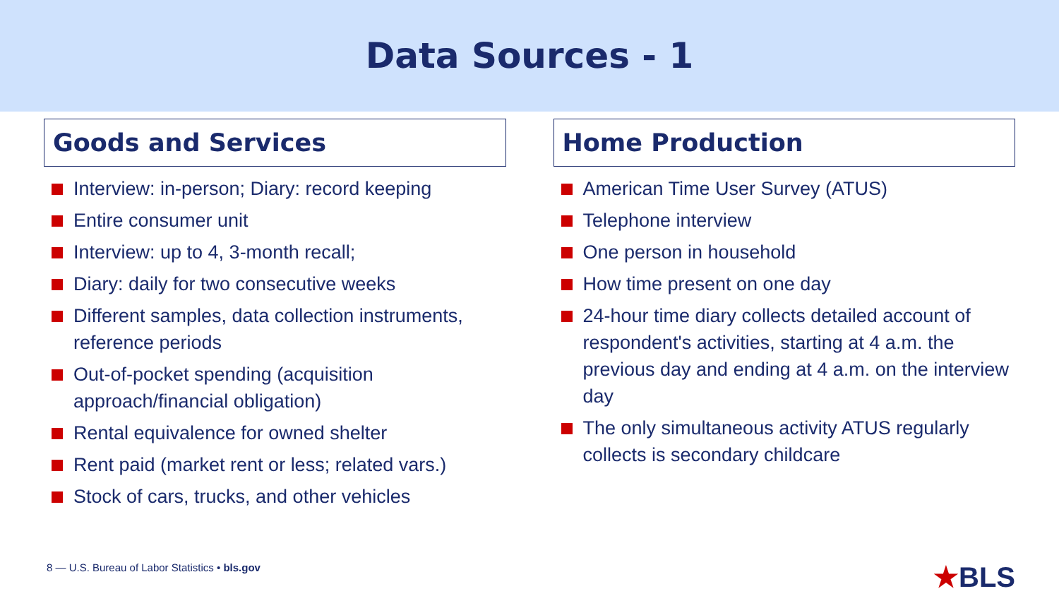Data Sources - 1
Goods and Services
Interview: in-person; Diary: record keeping
Entire consumer unit
Interview: up to 4, 3-month recall;
Diary: daily for two consecutive weeks
Different samples, data collection instruments, reference periods
Out-of-pocket spending (acquisition approach/financial obligation)
Rental equivalence for owned shelter
Rent paid (market rent or less; related vars.)
Stock of cars, trucks, and other vehicles
Home Production
American Time User Survey (ATUS)
Telephone interview
One person in household
How time present on one day
24-hour time diary collects detailed account of respondent's activities, starting at 4 a.m. the previous day and ending at 4 a.m. on the interview day
The only simultaneous activity ATUS regularly collects is secondary childcare
8 — U.S. Bureau of Labor Statistics • bls.gov
★BLS